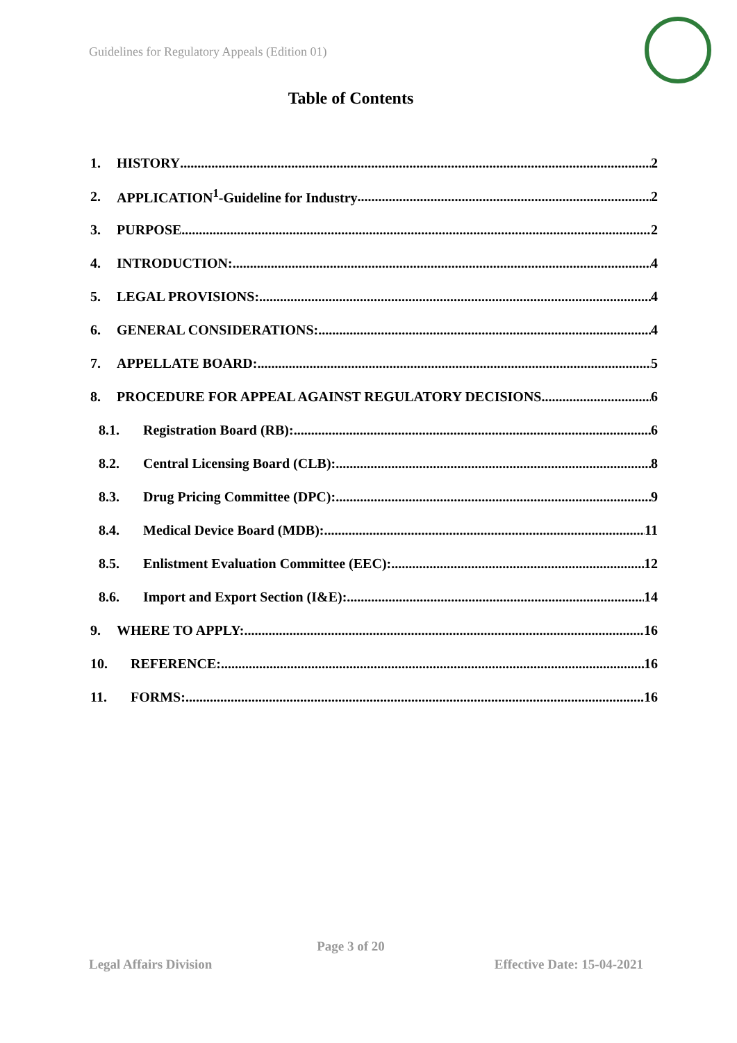Guidelines for Regulatory Appeals (Edition 01)
Table of Contents
1. HISTORY 2
2. APPLICATION<sup>1</sup>-Guideline for Industry 2
3. PURPOSE 2
4. INTRODUCTION: 4
5. LEGAL PROVISIONS: 4
6. GENERAL CONSIDERATIONS: 4
7. APPELLATE BOARD: 5
8. PROCEDURE FOR APPEAL AGAINST REGULATORY DECISIONS 6
8.1. Registration Board (RB): 6
8.2. Central Licensing Board (CLB): 8
8.3. Drug Pricing Committee (DPC): 9
8.4. Medical Device Board (MDB): 11
8.5. Enlistment Evaluation Committee (EEC): 12
8.6. Import and Export Section (I&E): 14
9. WHERE TO APPLY: 16
10. REFERENCE: 16
11. FORMS: 16
Page 3 of 20
Legal Affairs Division Effective Date: 15-04-2021